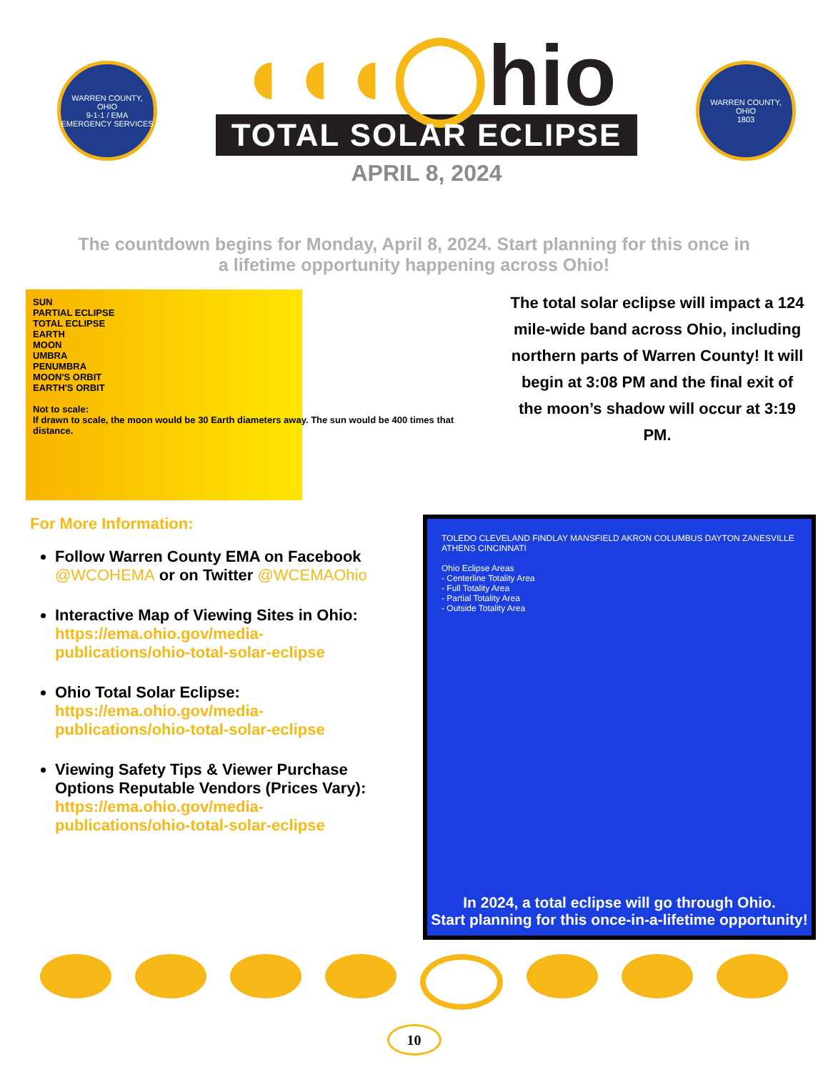WARREN COUNTY, OHIO
9-1-1 / EMA
EMERGENCY SERVICES
◖◖◖◯hio
TOTAL SOLAR ECLIPSE
APRIL 8, 2024
WARREN COUNTY, OHIO
1803
The countdown begins for Monday, April 8, 2024. Start planning for this once in a lifetime opportunity happening across Ohio!
SUN
PARTIAL ECLIPSE
TOTAL ECLIPSE
EARTH
MOON
UMBRA
PENUMBRA
MOON'S ORBIT
EARTH'S ORBIT
Not to scale:
If drawn to scale, the moon would be 30 Earth diameters away. The sun would be 400 times that distance.
The total solar eclipse will impact a 124 mile-wide band across Ohio, including northern parts of Warren County! It will begin at 3:08 PM and the final exit of the moon’s shadow will occur at 3:19 PM.
For More Information:
Follow Warren County EMA on Facebook @WCOHEMA or on Twitter @WCEMAOhio
Interactive Map of Viewing Sites in Ohio: https://ema.ohio.gov/media-publications/ohio-total-solar-eclipse
Ohio Total Solar Eclipse: https://ema.ohio.gov/media-publications/ohio-total-solar-eclipse
Viewing Safety Tips & Viewer Purchase Options Reputable Vendors (Prices Vary): https://ema.ohio.gov/media-publications/ohio-total-solar-eclipse
TOLEDO CLEVELAND FINDLAY MANSFIELD AKRON COLUMBUS DAYTON ZANESVILLE ATHENS CINCINNATI
Ohio Eclipse Areas
- Centerline Totality Area
- Full Totality Area
- Partial Totality Area
- Outside Totality Area
In 2024, a total eclipse will go through Ohio.
Start planning for this once-in-a-lifetime opportunity!
10